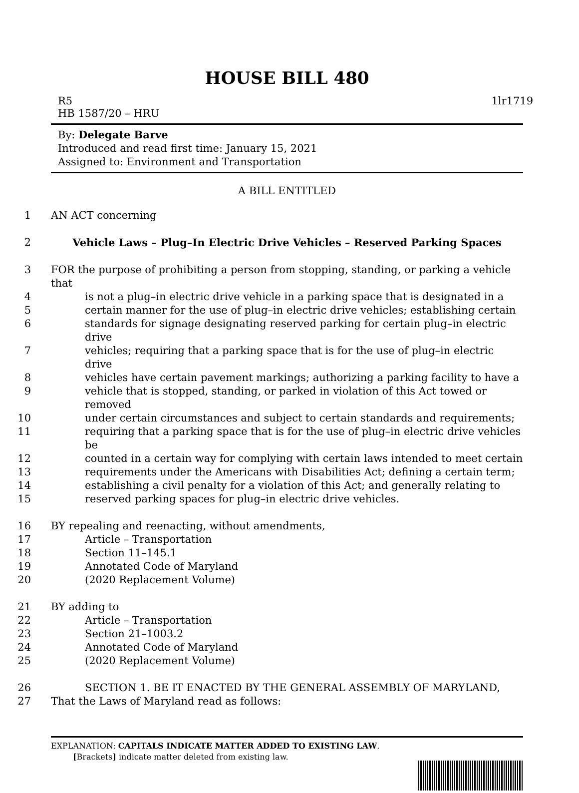HOUSE BILL 480
R5 1lr1719
HB 1587/20 – HRU
By: Delegate Barve
Introduced and read first time: January 15, 2021
Assigned to: Environment and Transportation
A BILL ENTITLED
1
AN ACT concerning
2
Vehicle Laws – Plug–In Electric Drive Vehicles – Reserved Parking Spaces
3
FOR the purpose of prohibiting a person from stopping, standing, or parking a vehicle that
4
is not a plug–in electric drive vehicle in a parking space that is designated in a
5
certain manner for the use of plug–in electric drive vehicles; establishing certain
6
standards for signage designating reserved parking for certain plug–in electric drive
7
vehicles; requiring that a parking space that is for the use of plug–in electric drive
8
vehicles have certain pavement markings; authorizing a parking facility to have a
9
vehicle that is stopped, standing, or parked in violation of this Act towed or removed
10
under certain circumstances and subject to certain standards and requirements;
11
requiring that a parking space that is for the use of plug–in electric drive vehicles be
12
counted in a certain way for complying with certain laws intended to meet certain
13
requirements under the Americans with Disabilities Act; defining a certain term;
14
establishing a civil penalty for a violation of this Act; and generally relating to
15
reserved parking spaces for plug–in electric drive vehicles.
16
BY repealing and reenacting, without amendments,
17
Article – Transportation
18
Section 11–145.1
19
Annotated Code of Maryland
20
(2020 Replacement Volume)
21
BY adding to
22
Article – Transportation
23
Section 21–1003.2
24
Annotated Code of Maryland
25
(2020 Replacement Volume)
26
SECTION 1. BE IT ENACTED BY THE GENERAL ASSEMBLY OF MARYLAND,
27
That the Laws of Maryland read as follows:
EXPLANATION: CAPITALS INDICATE MATTER ADDED TO EXISTING LAW.
[Brackets] indicate matter deleted from existing law.